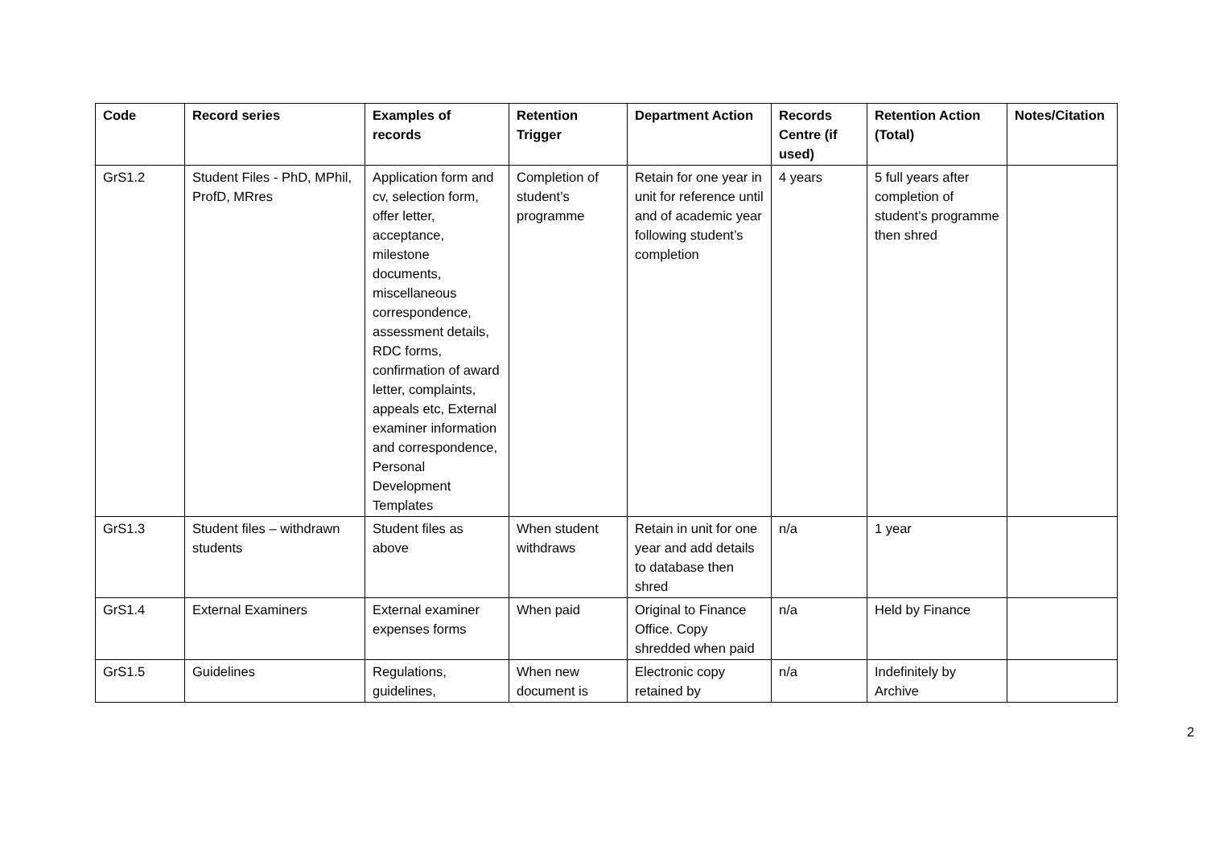| Code | Record series | Examples of records | Retention Trigger | Department Action | Records Centre (if used) | Retention Action (Total) | Notes/Citation |
| --- | --- | --- | --- | --- | --- | --- | --- |
| GrS1.2 | Student Files - PhD, MPhil, ProfD, MRres | Application form and cv, selection form, offer letter, acceptance, milestone documents, miscellaneous correspondence, assessment details, RDC forms, confirmation of award letter, complaints, appeals etc, External examiner information and correspondence, Personal Development Templates | Completion of student’s programme | Retain for one year in unit for reference until and of academic year following student’s completion | 4 years | 5 full years after completion of student’s programme then shred | |
| GrS1.3 | Student files – withdrawn students | Student files as above | When student withdraws | Retain in unit for one year and add details to database then shred | n/a | 1 year | |
| GrS1.4 | External Examiners | External examiner expenses forms | When paid | Original to Finance Office. Copy shredded when paid | n/a | Held by Finance | |
| GrS1.5 | Guidelines | Regulations, guidelines, | When new document is | Electronic copy retained by | n/a | Indefinitely by Archive | |
2